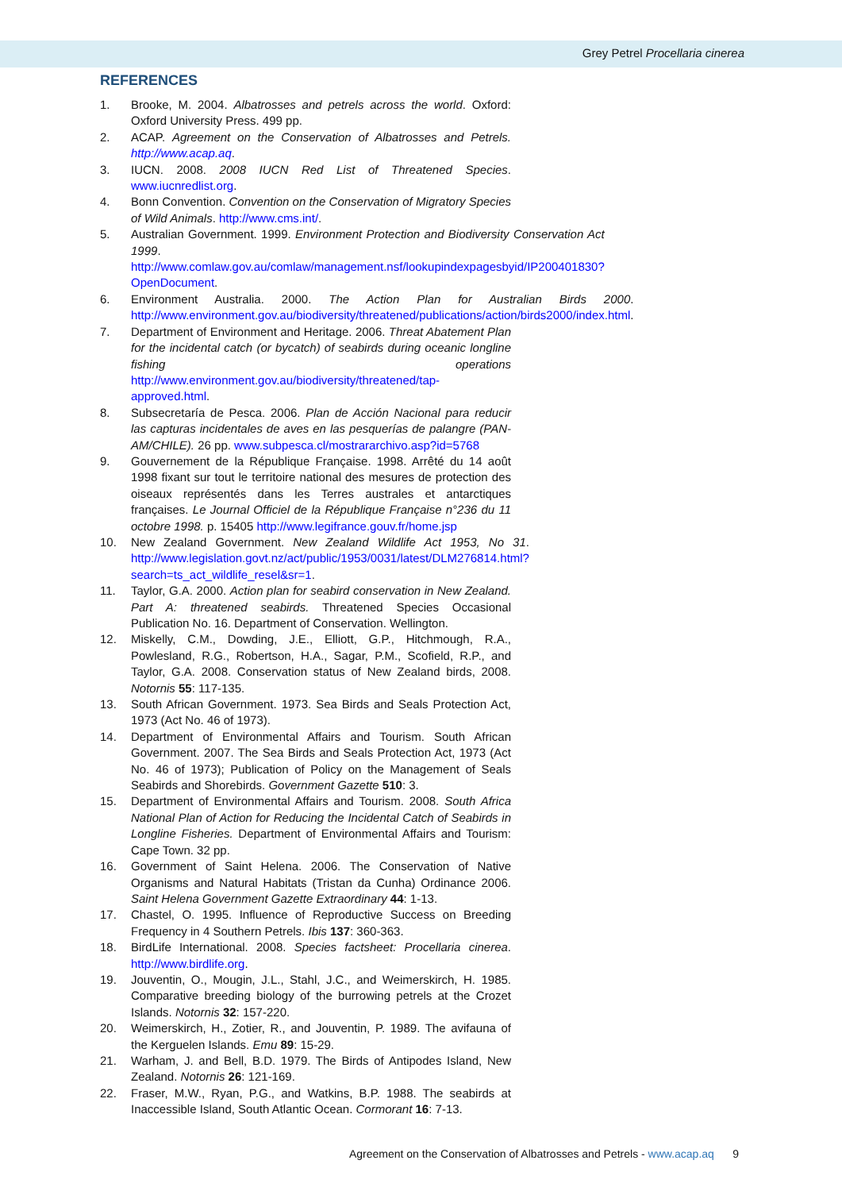Grey Petrel Procellaria cinerea
REFERENCES
1. Brooke, M. 2004. Albatrosses and petrels across the world. Oxford: Oxford University Press. 499 pp.
2. ACAP. Agreement on the Conservation of Albatrosses and Petrels. http://www.acap.aq.
3. IUCN. 2008. 2008 IUCN Red List of Threatened Species. www.iucnredlist.org.
4. Bonn Convention. Convention on the Conservation of Migratory Species of Wild Animals. http://www.cms.int/.
5. Australian Government. 1999. Environment Protection and Biodiversity Conservation Act 1999. http://www.comlaw.gov.au/comlaw/management.nsf/lookupindexpagesbyid/IP200401830?OpenDocument.
6. Environment Australia. 2000. The Action Plan for Australian Birds 2000. http://www.environment.gov.au/biodiversity/threatened/publications/action/birds2000/index.html.
7. Department of Environment and Heritage. 2006. Threat Abatement Plan for the incidental catch (or bycatch) of seabirds during oceanic longline fishing operations http://www.environment.gov.au/biodiversity/threatened/tap-approved.html.
8. Subsecretaría de Pesca. 2006. Plan de Acción Nacional para reducir las capturas incidentales de aves en las pesquerías de palangre (PAN-AM/CHILE). 26 pp. www.subpesca.cl/mostrararchivo.asp?id=5768
9. Gouvernement de la République Française. 1998. Arrêté du 14 août 1998 fixant sur tout le territoire national des mesures de protection des oiseaux représentés dans les Terres australes et antarctiques françaises. Le Journal Officiel de la République Française n°236 du 11 octobre 1998. p. 15405 http://www.legifrance.gouv.fr/home.jsp
10. New Zealand Government. New Zealand Wildlife Act 1953, No 31. http://www.legislation.govt.nz/act/public/1953/0031/latest/DLM276814.html?search=ts_act_wildlife_resel&sr=1.
11. Taylor, G.A. 2000. Action plan for seabird conservation in New Zealand. Part A: threatened seabirds. Threatened Species Occasional Publication No. 16. Department of Conservation. Wellington.
12. Miskelly, C.M., Dowding, J.E., Elliott, G.P., Hitchmough, R.A., Powlesland, R.G., Robertson, H.A., Sagar, P.M., Scofield, R.P., and Taylor, G.A. 2008. Conservation status of New Zealand birds, 2008. Notornis 55: 117-135.
13. South African Government. 1973. Sea Birds and Seals Protection Act, 1973 (Act No. 46 of 1973).
14. Department of Environmental Affairs and Tourism. South African Government. 2007. The Sea Birds and Seals Protection Act, 1973 (Act No. 46 of 1973); Publication of Policy on the Management of Seals Seabirds and Shorebirds. Government Gazette 510: 3.
15. Department of Environmental Affairs and Tourism. 2008. South Africa National Plan of Action for Reducing the Incidental Catch of Seabirds in Longline Fisheries. Department of Environmental Affairs and Tourism: Cape Town. 32 pp.
16. Government of Saint Helena. 2006. The Conservation of Native Organisms and Natural Habitats (Tristan da Cunha) Ordinance 2006. Saint Helena Government Gazette Extraordinary 44: 1-13.
17. Chastel, O. 1995. Influence of Reproductive Success on Breeding Frequency in 4 Southern Petrels. Ibis 137: 360-363.
18. BirdLife International. 2008. Species factsheet: Procellaria cinerea. http://www.birdlife.org.
19. Jouventin, O., Mougin, J.L., Stahl, J.C., and Weimerskirch, H. 1985. Comparative breeding biology of the burrowing petrels at the Crozet Islands. Notornis 32: 157-220.
20. Weimerskirch, H., Zotier, R., and Jouventin, P. 1989. The avifauna of the Kerguelen Islands. Emu 89: 15-29.
21. Warham, J. and Bell, B.D. 1979. The Birds of Antipodes Island, New Zealand. Notornis 26: 121-169.
22. Fraser, M.W., Ryan, P.G., and Watkins, B.P. 1988. The seabirds at Inaccessible Island, South Atlantic Ocean. Cormorant 16: 7-13.
Agreement on the Conservation of Albatrosses and Petrels - www.acap.aq 9